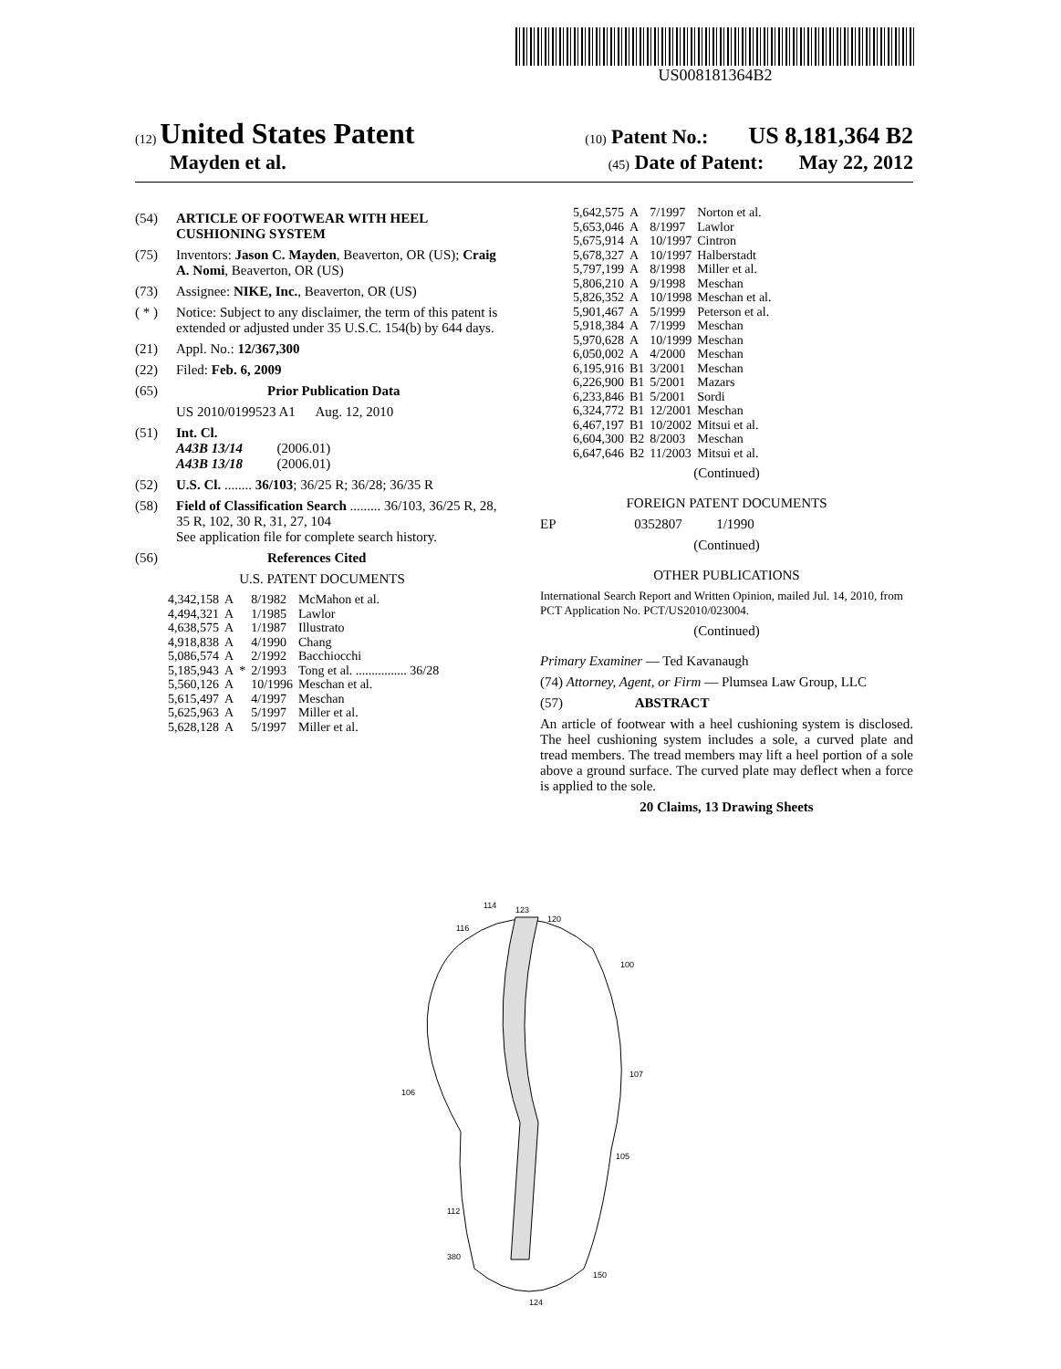US008181364B2
(12) United States Patent (10) Patent No.: US 8,181,364 B2
Mayden et al. (45) Date of Patent: May 22, 2012
(54) ARTICLE OF FOOTWEAR WITH HEEL CUSHIONING SYSTEM
(75) Inventors: Jason C. Mayden, Beaverton, OR (US); Craig A. Nomi, Beaverton, OR (US)
(73) Assignee: NIKE, Inc., Beaverton, OR (US)
( * ) Notice: Subject to any disclaimer, the term of this patent is extended or adjusted under 35 U.S.C. 154(b) by 644 days.
(21) Appl. No.: 12/367,300
(22) Filed: Feb. 6, 2009
(65) Prior Publication Data
US 2010/0199523 A1 Aug. 12, 2010
(51) Int. Cl.
A43B 13/14 (2006.01)
A43B 13/18 (2006.01)
(52) U.S. Cl. ........ 36/103; 36/25 R; 36/28; 36/35 R
(58) Field of Classification Search ......... 36/103, 36/25 R, 28, 35 R, 102, 30 R, 31, 27, 104
See application file for complete search history.
(56) References Cited
U.S. PATENT DOCUMENTS
| 4,342,158 | A | | 8/1982 | McMahon et al. |
| 4,494,321 | A | | 1/1985 | Lawlor |
| 4,638,575 | A | | 1/1987 | Illustrato |
| 4,918,838 | A | | 4/1990 | Chang |
| 5,086,574 | A | | 2/1992 | Bacchiocchi |
| 5,185,943 | A | * | 2/1993 | Tong et al. ................ 36/28 |
| 5,560,126 | A | | 10/1996 | Meschan et al. |
| 5,615,497 | A | | 4/1997 | Meschan |
| 5,625,963 | A | | 5/1997 | Miller et al. |
| 5,628,128 | A | | 5/1997 | Miller et al. |
| 5,642,575 | A | 7/1997 | Norton et al. |
| 5,653,046 | A | 8/1997 | Lawlor |
| 5,675,914 | A | 10/1997 | Cintron |
| 5,678,327 | A | 10/1997 | Halberstadt |
| 5,797,199 | A | 8/1998 | Miller et al. |
| 5,806,210 | A | 9/1998 | Meschan |
| 5,826,352 | A | 10/1998 | Meschan et al. |
| 5,901,467 | A | 5/1999 | Peterson et al. |
| 5,918,384 | A | 7/1999 | Meschan |
| 5,970,628 | A | 10/1999 | Meschan |
| 6,050,002 | A | 4/2000 | Meschan |
| 6,195,916 | B1 | 3/2001 | Meschan |
| 6,226,900 | B1 | 5/2001 | Mazars |
| 6,233,846 | B1 | 5/2001 | Sordi |
| 6,324,772 | B1 | 12/2001 | Meschan |
| 6,467,197 | B1 | 10/2002 | Mitsui et al. |
| 6,604,300 | B2 | 8/2003 | Meschan |
| 6,647,646 | B2 | 11/2003 | Mitsui et al. |
(Continued)
FOREIGN PATENT DOCUMENTS
EP 0352807 1/1990
(Continued)
OTHER PUBLICATIONS
International Search Report and Written Opinion, mailed Jul. 14, 2010, from PCT Application No. PCT/US2010/023004.
(Continued)
Primary Examiner — Ted Kavanaugh
(74) Attorney, Agent, or Firm — Plumsea Law Group, LLC
(57) ABSTRACT
An article of footwear with a heel cushioning system is disclosed. The heel cushioning system includes a sole, a curved plate and tread members. The tread members may lift a heel portion of a sole above a ground surface. The curved plate may deflect when a force is applied to the sole.
20 Claims, 13 Drawing Sheets
114
123
120
116
100
106
107
105
112
380
124
150